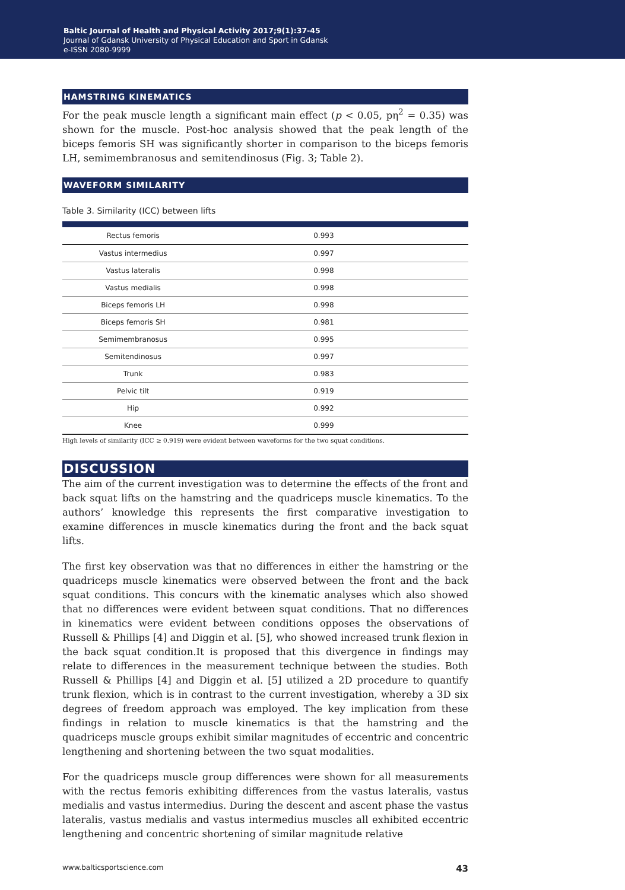Baltic Journal of Health and Physical Activity 2017;9(1):37-45
Journal of Gdansk University of Physical Education and Sport in Gdansk
e-ISSN 2080-9999
HAMSTRING KINEMATICS
For the peak muscle length a significant main effect (p < 0.05, pη<sup>2</sup> = 0.35) was shown for the muscle. Post-hoc analysis showed that the peak length of the biceps femoris SH was significantly shorter in comparison to the biceps femoris LH, semimembranosus and semitendinosus (Fig. 3; Table 2).
WAVEFORM SIMILARITY
Table 3. Similarity (ICC) between lifts
| Rectus femoris | 0.993 |
| Vastus intermedius | 0.997 |
| Vastus lateralis | 0.998 |
| Vastus medialis | 0.998 |
| Biceps femoris LH | 0.998 |
| Biceps femoris SH | 0.981 |
| Semimembranosus | 0.995 |
| Semitendinosus | 0.997 |
| Trunk | 0.983 |
| Pelvic tilt | 0.919 |
| Hip | 0.992 |
| Knee | 0.999 |
High levels of similarity (ICC ≥ 0.919) were evident between waveforms for the two squat conditions.
DISCUSSION
The aim of the current investigation was to determine the effects of the front and back squat lifts on the hamstring and the quadriceps muscle kinematics. To the authors’ knowledge this represents the first comparative investigation to examine differences in muscle kinematics during the front and the back squat lifts.
The first key observation was that no differences in either the hamstring or the quadriceps muscle kinematics were observed between the front and the back squat conditions. This concurs with the kinematic analyses which also showed that no differences were evident between squat conditions. That no differences in kinematics were evident between conditions opposes the observations of Russell & Phillips [4] and Diggin et al. [5], who showed increased trunk flexion in the back squat condition.It is proposed that this divergence in findings may relate to differences in the measurement technique between the studies. Both Russell & Phillips [4] and Diggin et al. [5] utilized a 2D procedure to quantify trunk flexion, which is in contrast to the current investigation, whereby a 3D six degrees of freedom approach was employed. The key implication from these findings in relation to muscle kinematics is that the hamstring and the quadriceps muscle groups exhibit similar magnitudes of eccentric and concentric lengthening and shortening between the two squat modalities.
For the quadriceps muscle group differences were shown for all measurements with the rectus femoris exhibiting differences from the vastus lateralis, vastus medialis and vastus intermedius. During the descent and ascent phase the vastus lateralis, vastus medialis and vastus intermedius muscles all exhibited eccentric lengthening and concentric shortening of similar magnitude relative
www.balticsportscience.com 43